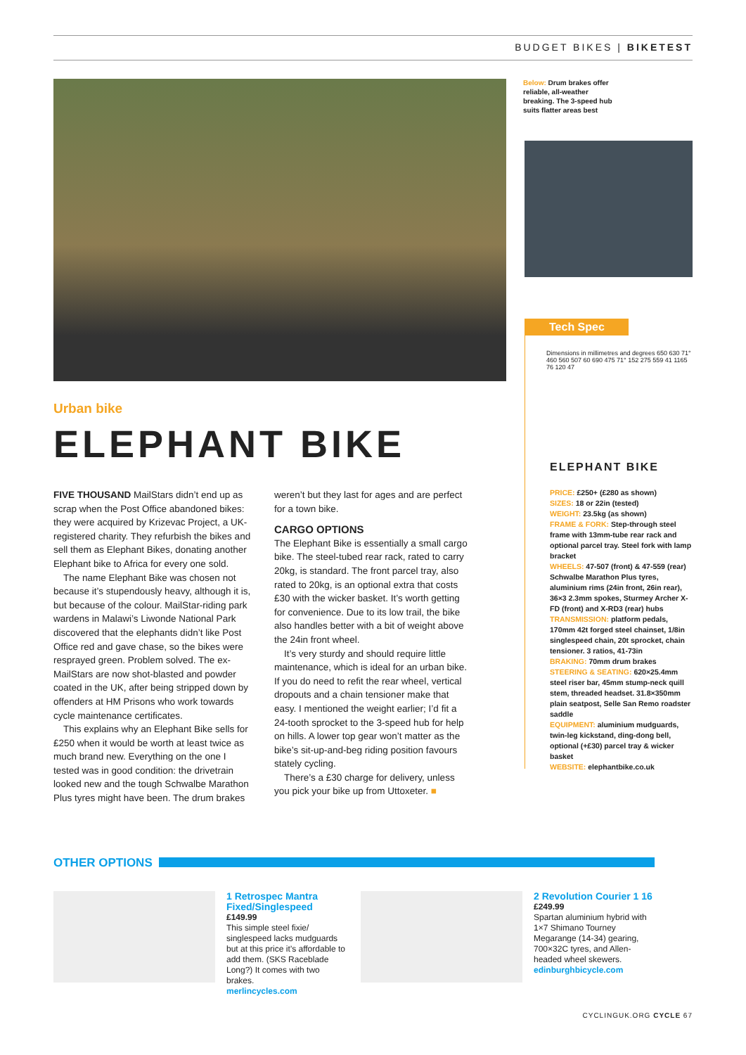BUDGET BIKES | BIKETEST
Below: Drum brakes offer reliable, all-weather breaking. The 3-speed hub suits flatter areas best
Urban bike
ELEPHANT BIKE
FIVE THOUSAND MailStars didn’t end up as scrap when the Post Office abandoned bikes: they were acquired by Krizevac Project, a UK-registered charity. They refurbish the bikes and sell them as Elephant Bikes, donating another Elephant bike to Africa for every one sold.
The name Elephant Bike was chosen not because it’s stupendously heavy, although it is, but because of the colour. MailStar-riding park wardens in Malawi’s Liwonde National Park discovered that the elephants didn’t like Post Office red and gave chase, so the bikes were resprayed green. Problem solved. The ex-MailStars are now shot-blasted and powder coated in the UK, after being stripped down by offenders at HM Prisons who work towards cycle maintenance certificates.
This explains why an Elephant Bike sells for £250 when it would be worth at least twice as much brand new. Everything on the one I tested was in good condition: the drivetrain looked new and the tough Schwalbe Marathon Plus tyres might have been. The drum brakes weren’t but they last for ages and are perfect for a town bike.
CARGO OPTIONS
The Elephant Bike is essentially a small cargo bike. The steel-tubed rear rack, rated to carry 20kg, is standard. The front parcel tray, also rated to 20kg, is an optional extra that costs £30 with the wicker basket. It’s worth getting for convenience. Due to its low trail, the bike also handles better with a bit of weight above the 24in front wheel.
It’s very sturdy and should require little maintenance, which is ideal for an urban bike. If you do need to refit the rear wheel, vertical dropouts and a chain tensioner make that easy. I mentioned the weight earlier; I’d fit a 24-tooth sprocket to the 3-speed hub for help on hills. A lower top gear won’t matter as the bike’s sit-up-and-beg riding position favours stately cycling.
There’s a £30 charge for delivery, unless you pick your bike up from Uttoxeter. ■
Tech Spec
Dimensions in millimetres and degrees 650 630 71° 460 560 507 60 690 475 71° 152 275 559 41 1165 76 120 47
ELEPHANT BIKE
PRICE: £250+ (£280 as shown)
SIZES: 18 or 22in (tested)
WEIGHT: 23.5kg (as shown)
FRAME & FORK: Step-through steel frame with 13mm-tube rear rack and optional parcel tray. Steel fork with lamp bracket
WHEELS: 47-507 (front) & 47-559 (rear) Schwalbe Marathon Plus tyres, aluminium rims (24in front, 26in rear), 36×3 2.3mm spokes, Sturmey Archer X-FD (front) and X-RD3 (rear) hubs
TRANSMISSION: platform pedals, 170mm 42t forged steel chainset, 1/8in singlespeed chain, 20t sprocket, chain tensioner. 3 ratios, 41-73in
BRAKING: 70mm drum brakes
STEERING & SEATING: 620×25.4mm steel riser bar, 45mm stump-neck quill stem, threaded headset. 31.8×350mm plain seatpost, Selle San Remo roadster saddle
EQUIPMENT: aluminium mudguards, twin-leg kickstand, ding-dong bell, optional (+£30) parcel tray & wicker basket
WEBSITE: elephantbike.co.uk
OTHER OPTIONS
1 Retrospec Mantra Fixed/Singlespeed
£149.99
This simple steel fixie/ singlespeed lacks mudguards but at this price it’s affordable to add them. (SKS Raceblade Long?) It comes with two brakes.
merlincycles.com
2 Revolution Courier 1 16
£249.99
Spartan aluminium hybrid with 1×7 Shimano Tourney Megarange (14-34) gearing, 700×32C tyres, and Allen-headed wheel skewers.
edinburghbicycle.com
CYCLINGUK.ORG CYCLE 67